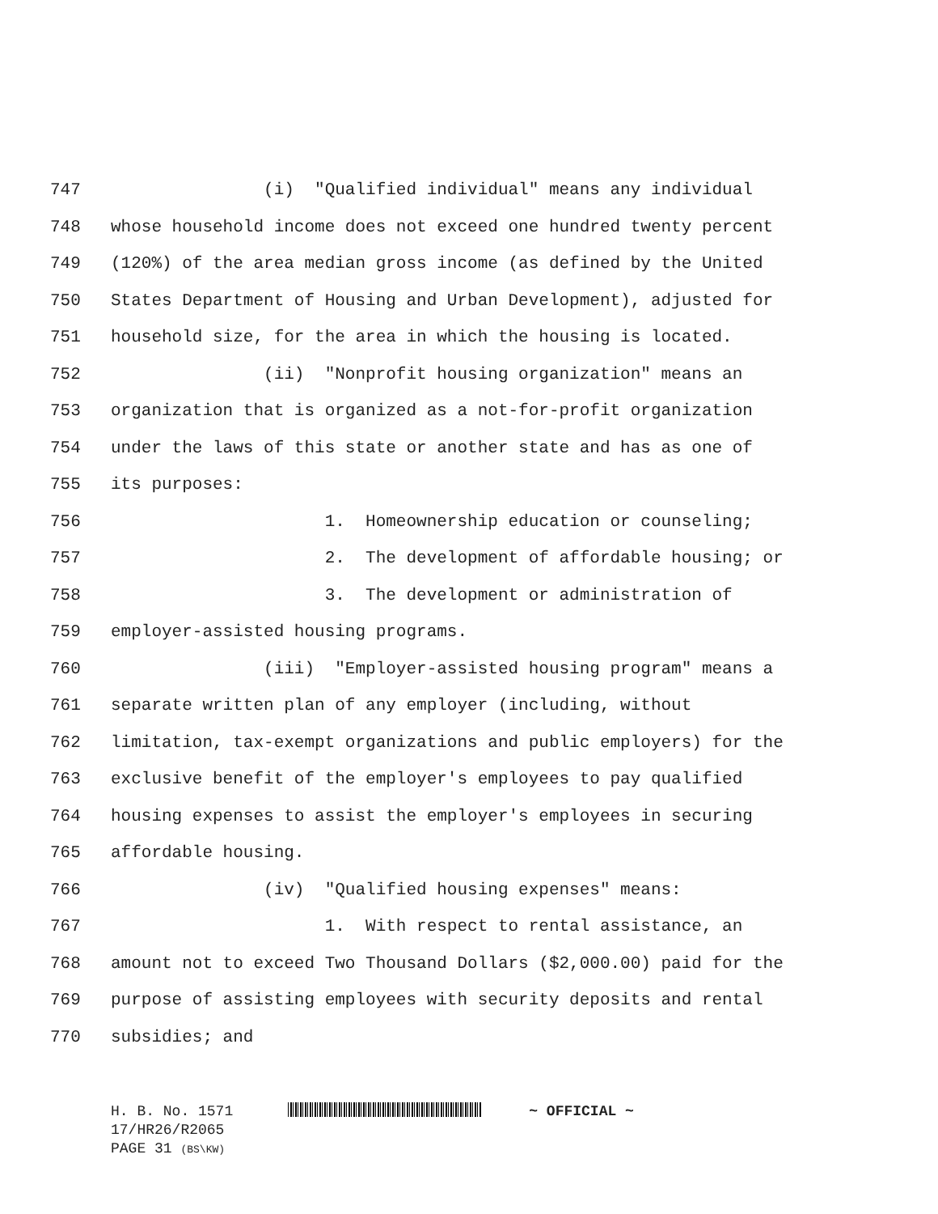747 (i) "Qualified individual" means any individual
748 whose household income does not exceed one hundred twenty percent
749 (120%) of the area median gross income (as defined by the United
750 States Department of Housing and Urban Development), adjusted for
751 household size, for the area in which the housing is located.
752 (ii) "Nonprofit housing organization" means an
753 organization that is organized as a not-for-profit organization
754 under the laws of this state or another state and has as one of
755 its purposes:
756 1. Homeownership education or counseling;
757 2. The development of affordable housing; or
758 3. The development or administration of
759 employer-assisted housing programs.
760 (iii) "Employer-assisted housing program" means a
761 separate written plan of any employer (including, without
762 limitation, tax-exempt organizations and public employers) for the
763 exclusive benefit of the employer's employees to pay qualified
764 housing expenses to assist the employer's employees in securing
765 affordable housing.
766 (iv) "Qualified housing expenses" means:
767 1. With respect to rental assistance, an
768 amount not to exceed Two Thousand Dollars ($2,000.00) paid for the
769 purpose of assisting employees with security deposits and rental
770 subsidies; and
H. B. No. 1571 ~ OFFICIAL ~
17/HR26/R2065
PAGE 31 (BS\KW)